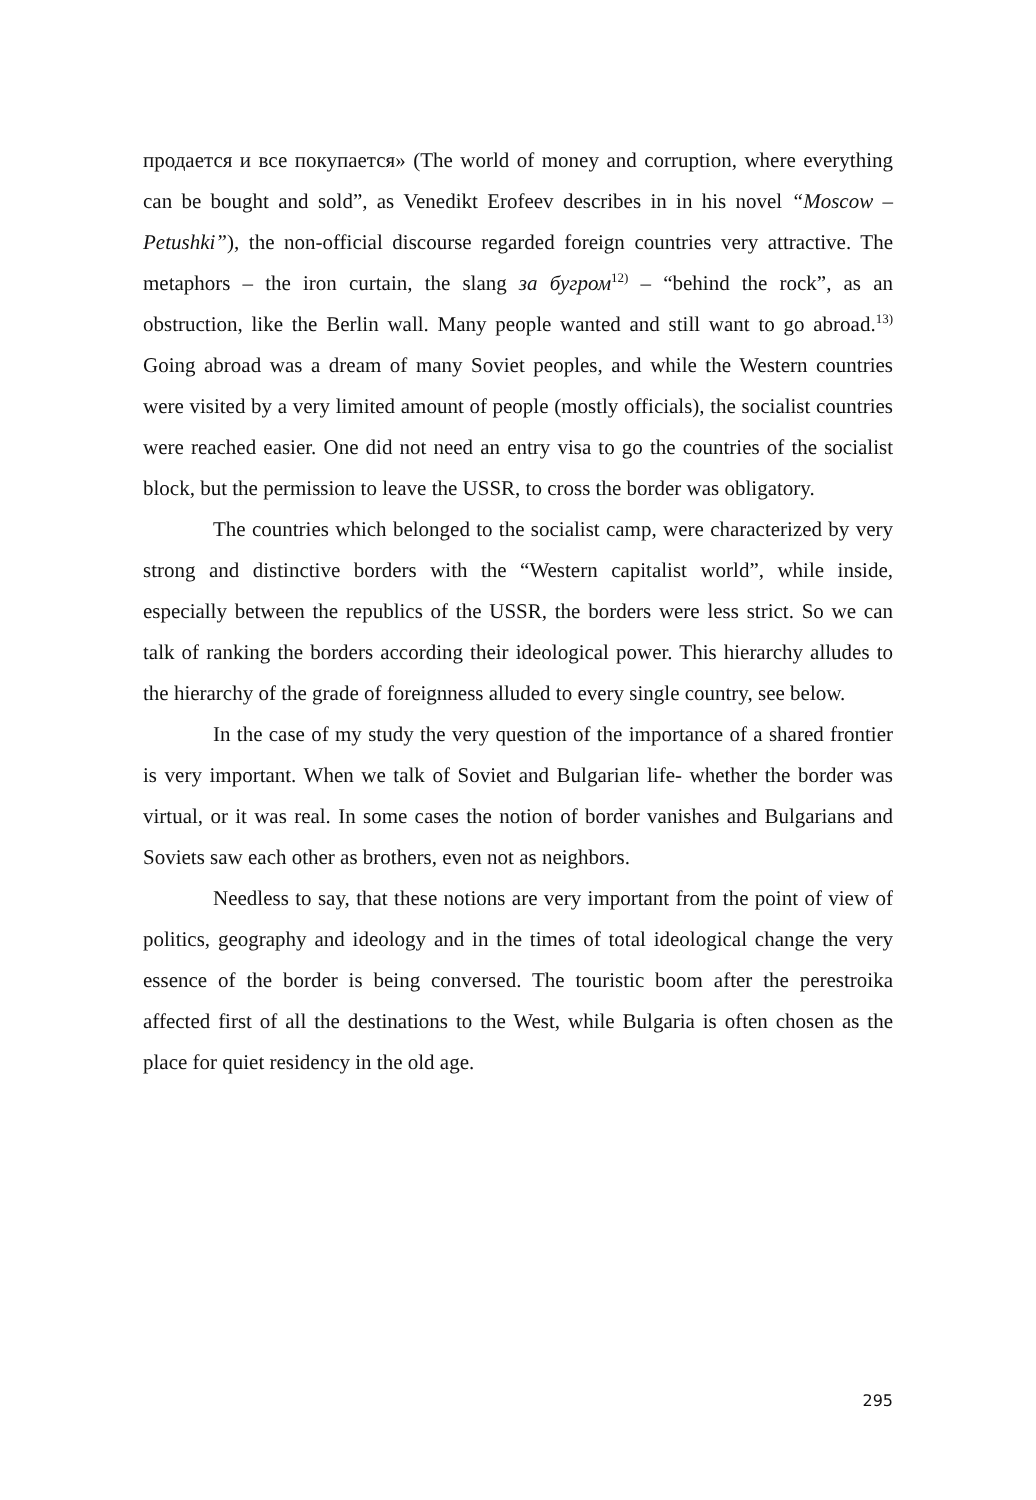продается и все покупается» (The world of money and corruption, where everything can be bought and sold”, as Venedikt Erofeev describes in in his novel “Moscow – Petushki”), the non-official discourse regarded foreign countries very attractive. The metaphors – the iron curtain, the slang за бугром<sup>12)</sup> – “behind the rock”, as an obstruction, like the Berlin wall. Many people wanted and still want to go abroad.<sup>13)</sup> Going abroad was a dream of many Soviet peoples, and while the Western countries were visited by a very limited amount of people (mostly officials), the socialist countries were reached easier. One did not need an entry visa to go the countries of the socialist block, but the permission to leave the USSR, to cross the border was obligatory.
The countries which belonged to the socialist camp, were characterized by very strong and distinctive borders with the “Western capitalist world”, while inside, especially between the republics of the USSR, the borders were less strict. So we can talk of ranking the borders according their ideological power. This hierarchy alludes to the hierarchy of the grade of foreignness alluded to every single country, see below.
In the case of my study the very question of the importance of a shared frontier is very important. When we talk of Soviet and Bulgarian life- whether the border was virtual, or it was real. In some cases the notion of border vanishes and Bulgarians and Soviets saw each other as brothers, even not as neighbors.
Needless to say, that these notions are very important from the point of view of politics, geography and ideology and in the times of total ideological change the very essence of the border is being conversed. The touristic boom after the perestroika affected first of all the destinations to the West, while Bulgaria is often chosen as the place for quiet residency in the old age.
295